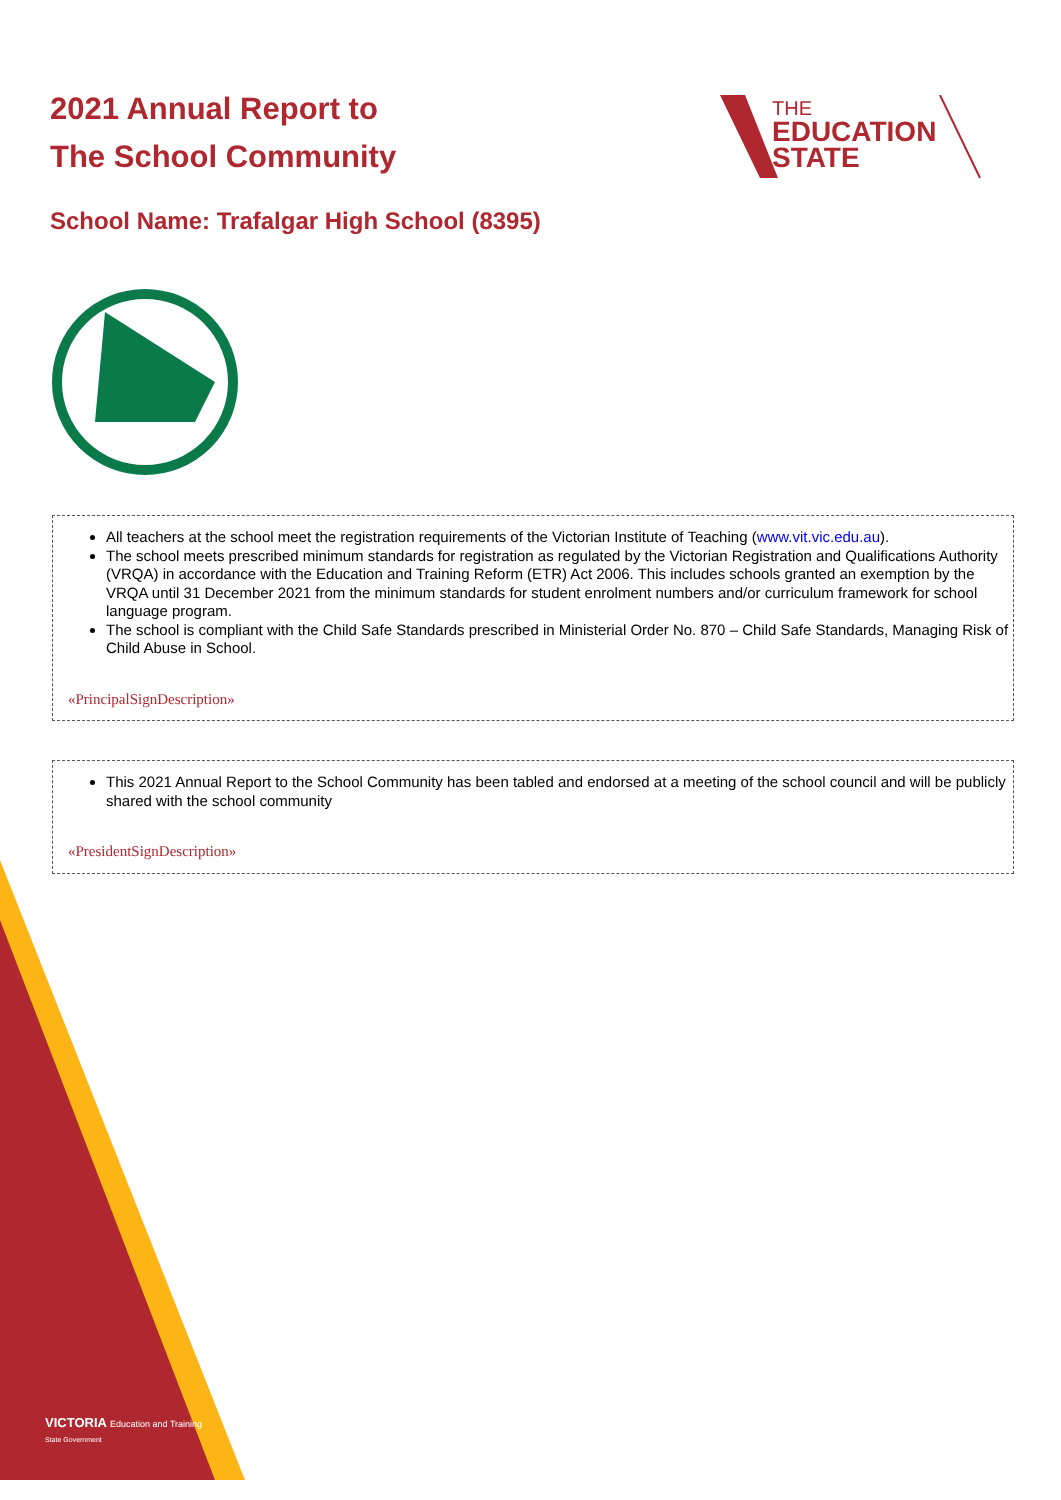2021 Annual Report to
The School Community
THE
EDUCATION
STATE
School Name: Trafalgar High School (8395)
All teachers at the school meet the registration requirements of the Victorian Institute of Teaching (www.vit.vic.edu.au).
The school meets prescribed minimum standards for registration as regulated by the Victorian Registration and Qualifications Authority (VRQA) in accordance with the Education and Training Reform (ETR) Act 2006. This includes schools granted an exemption by the VRQA until 31 December 2021 from the minimum standards for student enrolment numbers and/or curriculum framework for school language program.
The school is compliant with the Child Safe Standards prescribed in Ministerial Order No. 870 – Child Safe Standards, Managing Risk of Child Abuse in School.
«PrincipalSignDescription»
This 2021 Annual Report to the School Community has been tabled and endorsed at a meeting of the school council and will be publicly shared with the school community
«PresidentSignDescription»
VICTORIA Education and Training
State Government